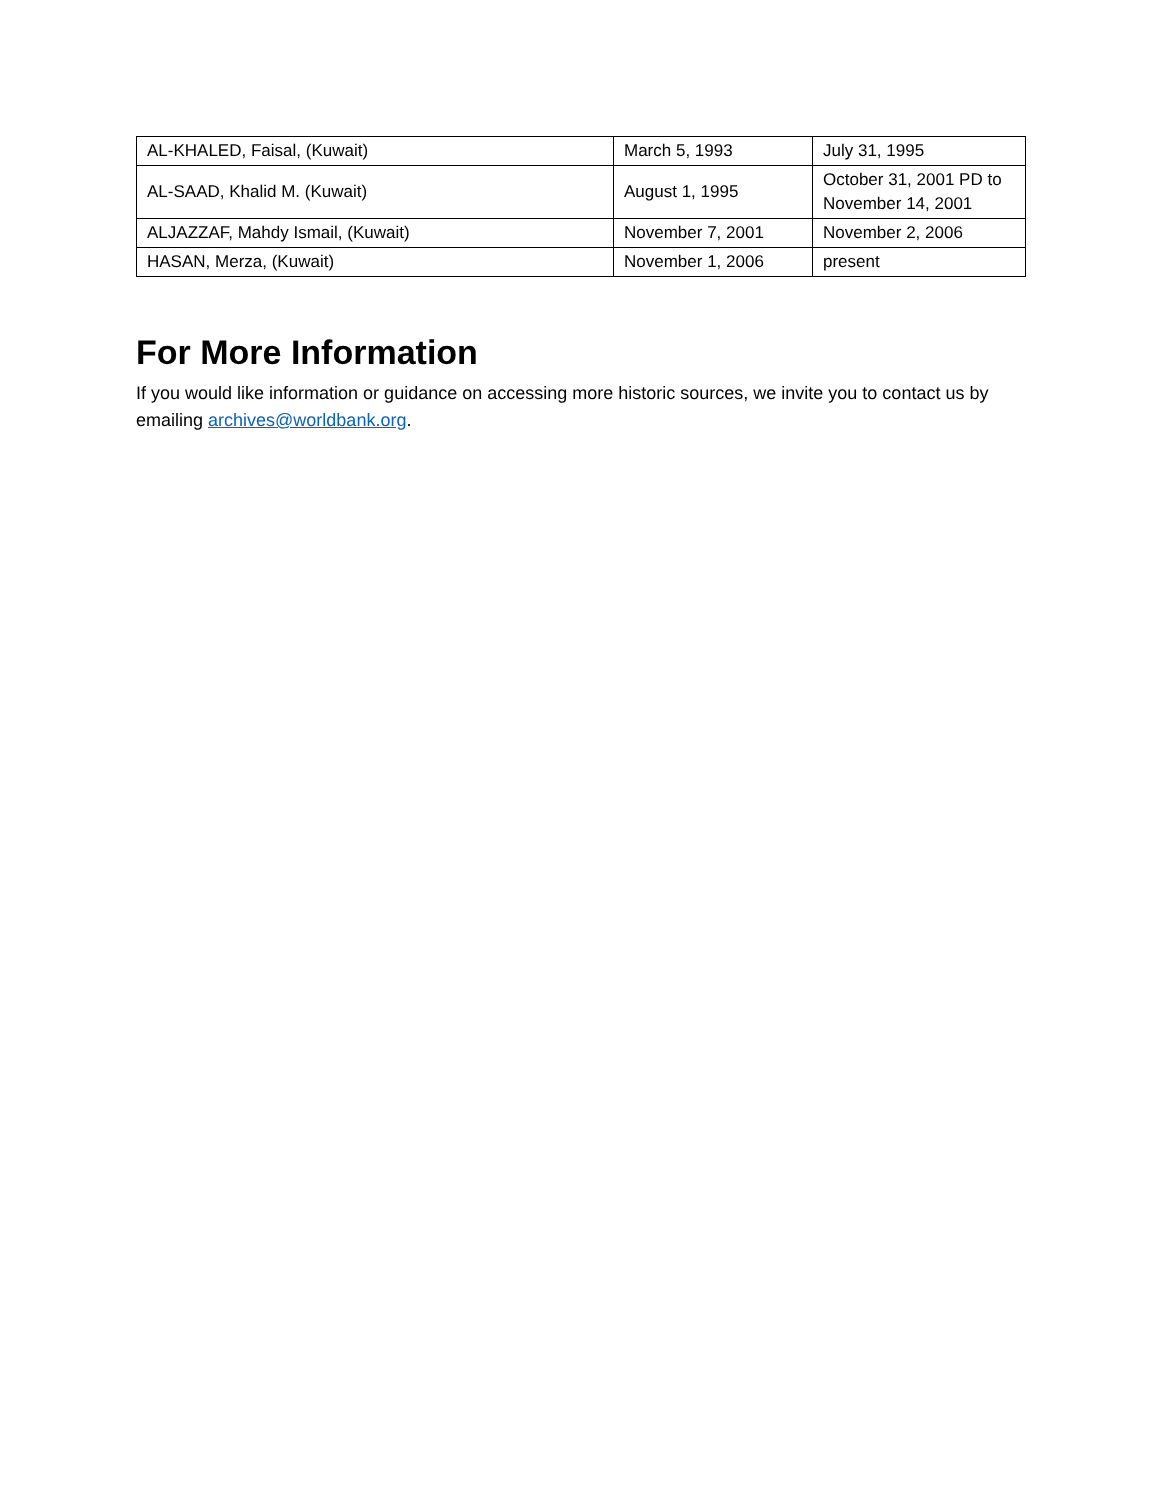| AL-KHALED, Faisal, (Kuwait) | March 5, 1993 | July 31, 1995 |
| AL-SAAD, Khalid M. (Kuwait) | August 1, 1995 | October 31, 2001 PD to November 14, 2001 |
| ALJAZZAF, Mahdy Ismail, (Kuwait) | November 7, 2001 | November 2, 2006 |
| HASAN, Merza, (Kuwait) | November 1, 2006 | present |
For More Information
If you would like information or guidance on accessing more historic sources, we invite you to contact us by emailing archives@worldbank.org.